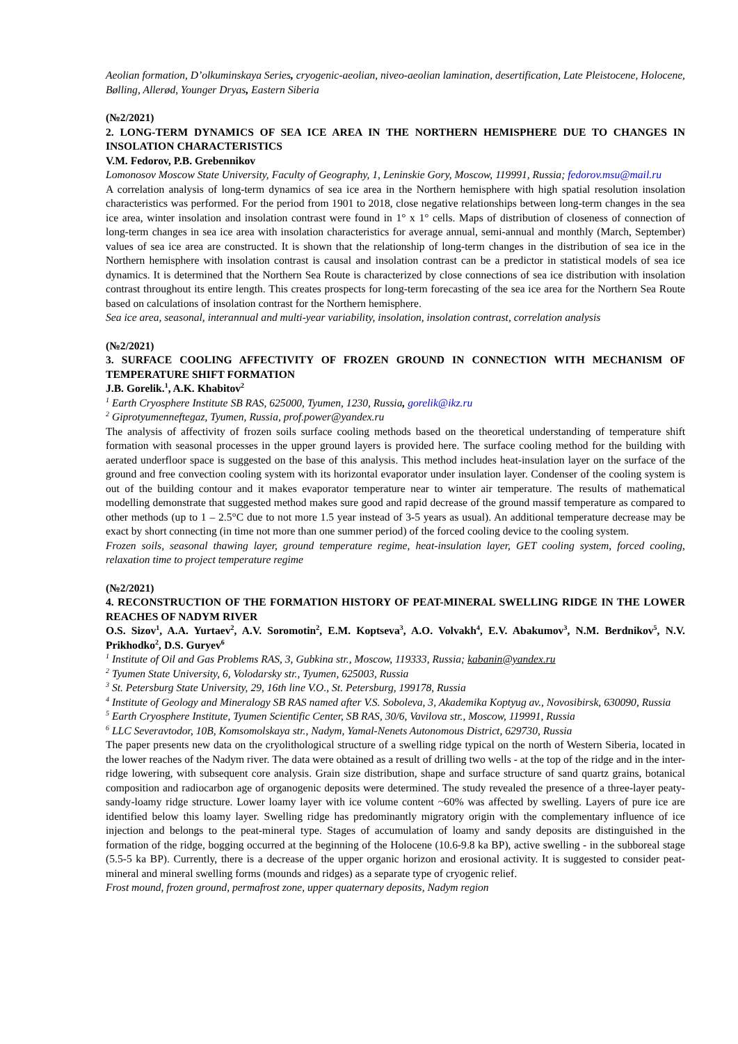Aeolian formation, D’olkuminskaya Series, cryogenic-aeolian, niveo-aeolian lamination, desertification, Late Pleistocene, Holocene, Bølling, Allerød, Younger Dryas, Eastern Siberia
(№2/2021)
2. LONG-TERM DYNAMICS OF SEA ICE AREA IN THE NORTHERN HEMISPHERE DUE TO CHANGES IN INSOLATION CHARACTERISTICS
V.M. Fedorov, P.B. Grebennikov
Lomonosov Moscow State University, Faculty of Geography, 1, Leninskie Gory, Moscow, 119991, Russia; fedorov.msu@mail.ru
A correlation analysis of long-term dynamics of sea ice area in the Northern hemisphere with high spatial resolution insolation characteristics was performed. For the period from 1901 to 2018, close negative relationships between long-term changes in the sea ice area, winter insolation and insolation contrast were found in 1° x 1° cells. Maps of distribution of closeness of connection of long-term changes in sea ice area with insolation characteristics for average annual, semi-annual and monthly (March, September) values of sea ice area are constructed. It is shown that the relationship of long-term changes in the distribution of sea ice in the Northern hemisphere with insolation contrast is causal and insolation contrast can be a predictor in statistical models of sea ice dynamics. It is determined that the Northern Sea Route is characterized by close connections of sea ice distribution with insolation contrast throughout its entire length. This creates prospects for long-term forecasting of the sea ice area for the Northern Sea Route based on calculations of insolation contrast for the Northern hemisphere.
Sea ice area, seasonal, interannual and multi-year variability, insolation, insolation contrast, correlation analysis
(№2/2021)
3. SURFACE COOLING AFFECTIVITY OF FROZEN GROUND IN CONNECTION WITH MECHANISM OF TEMPERATURE SHIFT FORMATION
J.B. Gorelik.<sup>1</sup>, A.K. Khabitov<sup>2</sup>
<sup>1</sup> Earth Cryosphere Institute SB RAS, 625000, Tyumen, 1230, Russia, gorelik@ikz.ru
<sup>2</sup> Giprotyumenneftegaz, Tyumen, Russia, prof.power@yandex.ru
The analysis of affectivity of frozen soils surface cooling methods based on the theoretical understanding of temperature shift formation with seasonal processes in the upper ground layers is provided here. The surface cooling method for the building with aerated underfloor space is suggested on the base of this analysis. This method includes heat-insulation layer on the surface of the ground and free convection cooling system with its horizontal evaporator under insulation layer. Condenser of the cooling system is out of the building contour and it makes evaporator temperature near to winter air temperature. The results of mathematical modelling demonstrate that suggested method makes sure good and rapid decrease of the ground massif temperature as compared to other methods (up to 1 – 2.5°C due to not more 1.5 year instead of 3-5 years as usual). An additional temperature decrease may be exact by short connecting (in time not more than one summer period) of the forced cooling device to the cooling system.
Frozen soils, seasonal thawing layer, ground temperature regime, heat-insulation layer, GET cooling system, forced cooling, relaxation time to project temperature regime
(№2/2021)
4. RECONSTRUCTION OF THE FORMATION HISTORY OF PEAT-MINERAL SWELLING RIDGE IN THE LOWER REACHES OF NADYM RIVER
O.S. Sizov<sup>1</sup>, A.A. Yurtaev<sup>2</sup>, A.V. Soromotin<sup>2</sup>, E.M. Koptseva<sup>3</sup>, A.O. Volvakh<sup>4</sup>, E.V. Abakumov<sup>3</sup>, N.M. Berdnikov<sup>5</sup>, N.V. Prikhodko<sup>2</sup>, D.S. Guryev<sup>6</sup>
<sup>1</sup> Institute of Oil and Gas Problems RAS, 3, Gubkina str., Moscow, 119333, Russia; kabanin@yandex.ru
<sup>2</sup> Tyumen State University, 6, Volodarsky str., Tyumen, 625003, Russia
<sup>3</sup> St. Petersburg State University, 29, 16th line V.O., St. Petersburg, 199178, Russia
<sup>4</sup> Institute of Geology and Mineralogy SB RAS named after V.S. Soboleva, 3, Akademika Koptyug av., Novosibirsk, 630090, Russia
<sup>5</sup> Earth Cryosphere Institute, Tyumen Scientific Center, SB RAS, 30/6, Vavilova str., Moscow, 119991, Russia
<sup>6</sup> LLC Severavtodor, 10B, Komsomolskaya str., Nadym, Yamal-Nenets Autonomous District, 629730, Russia
The paper presents new data on the cryolithological structure of a swelling ridge typical on the north of Western Siberia, located in the lower reaches of the Nadym river. The data were obtained as a result of drilling two wells - at the top of the ridge and in the inter-ridge lowering, with subsequent core analysis. Grain size distribution, shape and surface structure of sand quartz grains, botanical composition and radiocarbon age of organogenic deposits were determined. The study revealed the presence of a three-layer peaty-sandy-loamy ridge structure. Lower loamy layer with ice volume content ~60% was affected by swelling. Layers of pure ice are identified below this loamy layer. Swelling ridge has predominantly migratory origin with the complementary influence of ice injection and belongs to the peat-mineral type. Stages of accumulation of loamy and sandy deposits are distinguished in the formation of the ridge, bogging occurred at the beginning of the Holocene (10.6-9.8 ka BP), active swelling - in the subboreal stage (5.5-5 ka BP). Currently, there is a decrease of the upper organic horizon and erosional activity. It is suggested to consider peat-mineral and mineral swelling forms (mounds and ridges) as a separate type of cryogenic relief.
Frost mound, frozen ground, permafrost zone, upper quaternary deposits, Nadym region